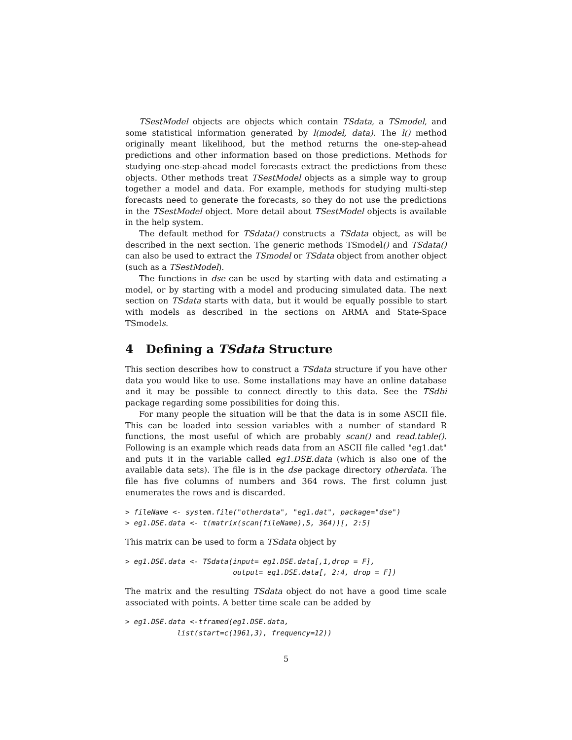TSestModel objects are objects which contain TSdata, a TSmodel, and some statistical information generated by l(model, data). The l() method originally meant likelihood, but the method returns the one-step-ahead predictions and other information based on those predictions. Methods for studying one-step-ahead model forecasts extract the predictions from these objects. Other methods treat TSestModel objects as a simple way to group together a model and data. For example, methods for studying multi-step forecasts need to generate the forecasts, so they do not use the predictions in the TSestModel object. More detail about TSestModel objects is available in the help system.
The default method for TSdata() constructs a TSdata object, as will be described in the next section. The generic methods TSmodel() and TSdata() can also be used to extract the TSmodel or TSdata object from another object (such as a TSestModel).
The functions in dse can be used by starting with data and estimating a model, or by starting with a model and producing simulated data. The next section on TSdata starts with data, but it would be equally possible to start with models as described in the sections on ARMA and State-Space TSmodels.
4 Defining a TSdata Structure
This section describes how to construct a TSdata structure if you have other data you would like to use. Some installations may have an online database and it may be possible to connect directly to this data. See the TSdbi package regarding some possibilities for doing this.
For many people the situation will be that the data is in some ASCII file. This can be loaded into session variables with a number of standard R functions, the most useful of which are probably scan() and read.table(). Following is an example which reads data from an ASCII file called "eg1.dat" and puts it in the variable called eg1.DSE.data (which is also one of the available data sets). The file is in the dse package directory otherdata. The file has five columns of numbers and 364 rows. The first column just enumerates the rows and is discarded.
> fileName <- system.file("otherdata", "eg1.dat", package="dse")
> eg1.DSE.data <- t(matrix(scan(fileName),5, 364))[, 2:5]
This matrix can be used to form a TSdata object by
> eg1.DSE.data <- TSdata(input= eg1.DSE.data[,1,drop = F],
                         output= eg1.DSE.data[, 2:4, drop = F])
The matrix and the resulting TSdata object do not have a good time scale associated with points. A better time scale can be added by
> eg1.DSE.data <-tframed(eg1.DSE.data,
            list(start=c(1961,3), frequency=12))
5